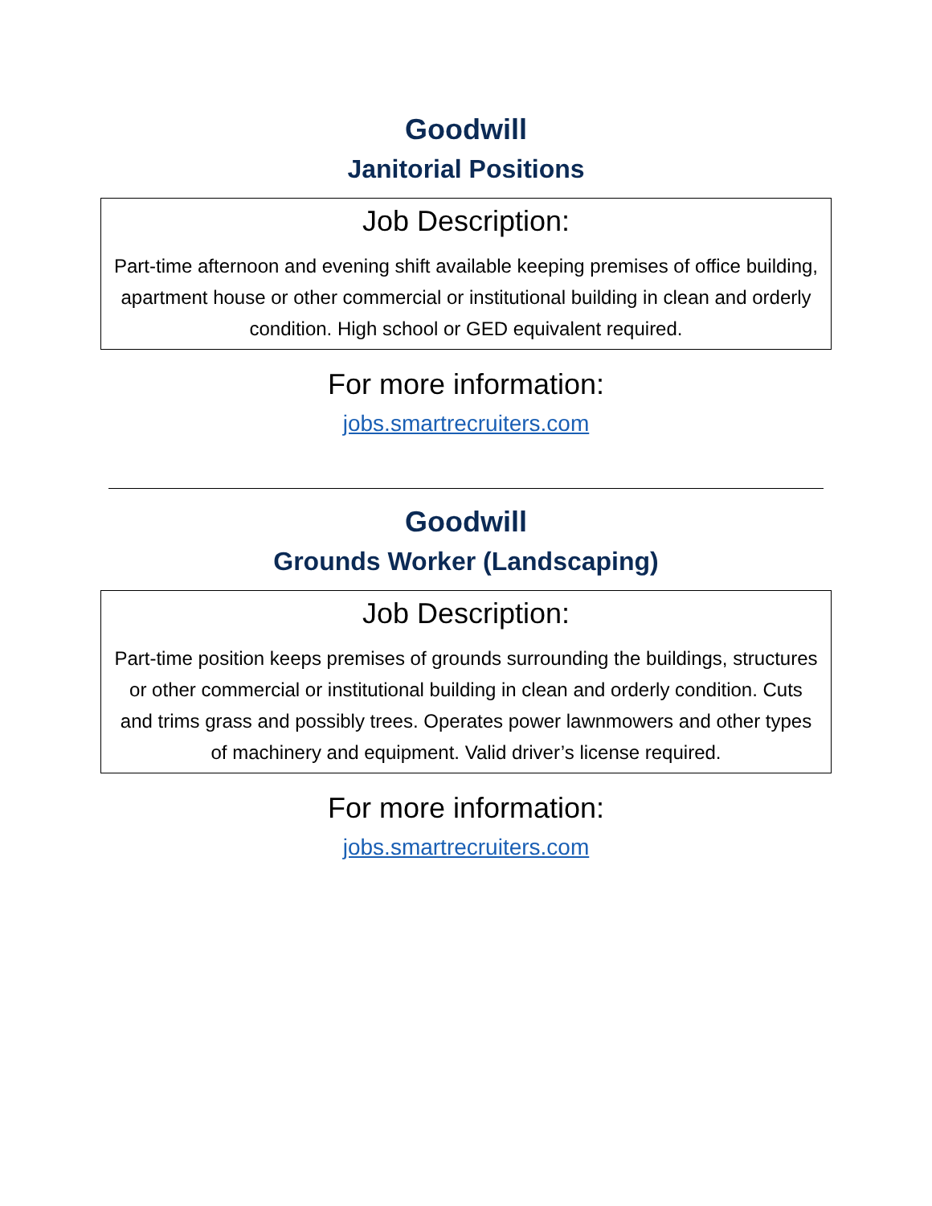Goodwill
Janitorial Positions
Job Description:
Part-time afternoon and evening shift available keeping premises of office building, apartment house or other commercial or institutional building in clean and orderly condition. High school or GED equivalent required.
For more information:
jobs.smartrecruiters.com
Goodwill
Grounds Worker (Landscaping)
Job Description:
Part-time position keeps premises of grounds surrounding the buildings, structures or other commercial or institutional building in clean and orderly condition. Cuts and trims grass and possibly trees. Operates power lawnmowers and other types of machinery and equipment. Valid driver’s license required.
For more information:
jobs.smartrecruiters.com